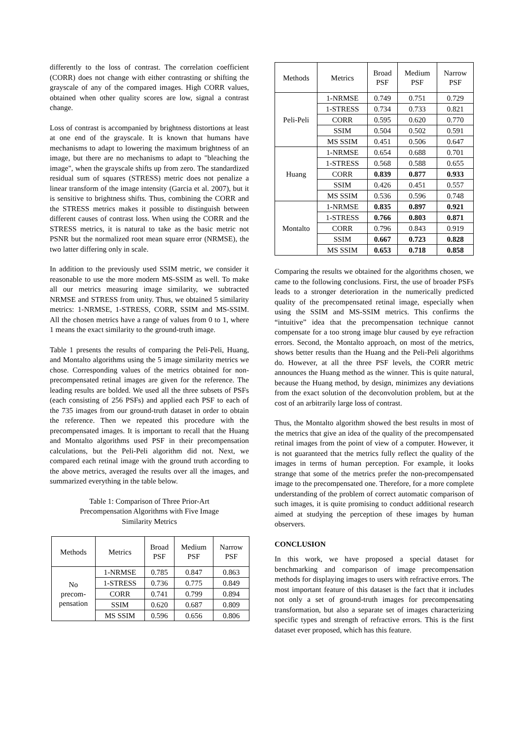differently to the loss of contrast. The correlation coefficient (CORR) does not change with either contrasting or shifting the grayscale of any of the compared images. High CORR values, obtained when other quality scores are low, signal a contrast change.
Loss of contrast is accompanied by brightness distortions at least at one end of the grayscale. It is known that humans have mechanisms to adapt to lowering the maximum brightness of an image, but there are no mechanisms to adapt to "bleaching the image", when the grayscale shifts up from zero. The standardized residual sum of squares (STRESS) metric does not penalize a linear transform of the image intensity (Garcia et al. 2007), but it is sensitive to brightness shifts. Thus, combining the CORR and the STRESS metrics makes it possible to distinguish between different causes of contrast loss. When using the CORR and the STRESS metrics, it is natural to take as the basic metric not PSNR but the normalized root mean square error (NRMSE), the two latter differing only in scale.
In addition to the previously used SSIM metric, we consider it reasonable to use the more modern MS-SSIM as well. To make all our metrics measuring image similarity, we subtracted NRMSE and STRESS from unity. Thus, we obtained 5 similarity metrics: 1-NRMSE, 1-STRESS, CORR, SSIM and MS-SSIM. All the chosen metrics have a range of values from 0 to 1, where 1 means the exact similarity to the ground-truth image.
Table 1 presents the results of comparing the Peli-Peli, Huang, and Montalto algorithms using the 5 image similarity metrics we chose. Corresponding values of the metrics obtained for non-precompensated retinal images are given for the reference. The leading results are bolded. We used all the three subsets of PSFs (each consisting of 256 PSFs) and applied each PSF to each of the 735 images from our ground-truth dataset in order to obtain the reference. Then we repeated this procedure with the precompensated images. It is important to recall that the Huang and Montalto algorithms used PSF in their precompensation calculations, but the Peli-Peli algorithm did not. Next, we compared each retinal image with the ground truth according to the above metrics, averaged the results over all the images, and summarized everything in the table below.
Table 1: Comparison of Three Prior-Art
Precompensation Algorithms with Five Image
Similarity Metrics
| Methods | Metrics | Broad PSF | Medium PSF | Narrow PSF |
| --- | --- | --- | --- | --- |
| No precom- pensation | 1-NRMSE | 0.785 | 0.847 | 0.863 |
| | 1-STRESS | 0.736 | 0.775 | 0.849 |
| | CORR | 0.741 | 0.799 | 0.894 |
| | SSIM | 0.620 | 0.687 | 0.809 |
| | MS SSIM | 0.596 | 0.656 | 0.806 |
| Methods | Metrics | Broad PSF | Medium PSF | Narrow PSF |
| --- | --- | --- | --- | --- |
| Peli-Peli | 1-NRMSE | 0.749 | 0.751 | 0.729 |
| | 1-STRESS | 0.734 | 0.733 | 0.821 |
| | CORR | 0.595 | 0.620 | 0.770 |
| | SSIM | 0.504 | 0.502 | 0.591 |
| | MS SSIM | 0.451 | 0.506 | 0.647 |
| Huang | 1-NRMSE | 0.654 | 0.688 | 0.701 |
| | 1-STRESS | 0.568 | 0.588 | 0.655 |
| | CORR | 0.839 | 0.877 | 0.933 |
| | SSIM | 0.426 | 0.451 | 0.557 |
| | MS SSIM | 0.536 | 0.596 | 0.748 |
| Montalto | 1-NRMSE | 0.835 | 0.897 | 0.921 |
| | 1-STRESS | 0.766 | 0.803 | 0.871 |
| | CORR | 0.796 | 0.843 | 0.919 |
| | SSIM | 0.667 | 0.723 | 0.828 |
| | MS SSIM | 0.653 | 0.718 | 0.858 |
Comparing the results we obtained for the algorithms chosen, we came to the following conclusions. First, the use of broader PSFs leads to a stronger deterioration in the numerically predicted quality of the precompensated retinal image, especially when using the SSIM and MS-SSIM metrics. This confirms the “intuitive” idea that the precompensation technique cannot compensate for a too strong image blur caused by eye refraction errors. Second, the Montalto approach, on most of the metrics, shows better results than the Huang and the Peli-Peli algorithms do. However, at all the three PSF levels, the CORR metric announces the Huang method as the winner. This is quite natural, because the Huang method, by design, minimizes any deviations from the exact solution of the deconvolution problem, but at the cost of an arbitrarily large loss of contrast.
Thus, the Montalto algorithm showed the best results in most of the metrics that give an idea of the quality of the precompensated retinal images from the point of view of a computer. However, it is not guaranteed that the metrics fully reflect the quality of the images in terms of human perception. For example, it looks strange that some of the metrics prefer the non-precompensated image to the precompensated one. Therefore, for a more complete understanding of the problem of correct automatic comparison of such images, it is quite promising to conduct additional research aimed at studying the perception of these images by human observers.
CONCLUSION
In this work, we have proposed a special dataset for benchmarking and comparison of image precompensation methods for displaying images to users with refractive errors. The most important feature of this dataset is the fact that it includes not only a set of ground-truth images for precompensating transformation, but also a separate set of images characterizing specific types and strength of refractive errors. This is the first dataset ever proposed, which has this feature.